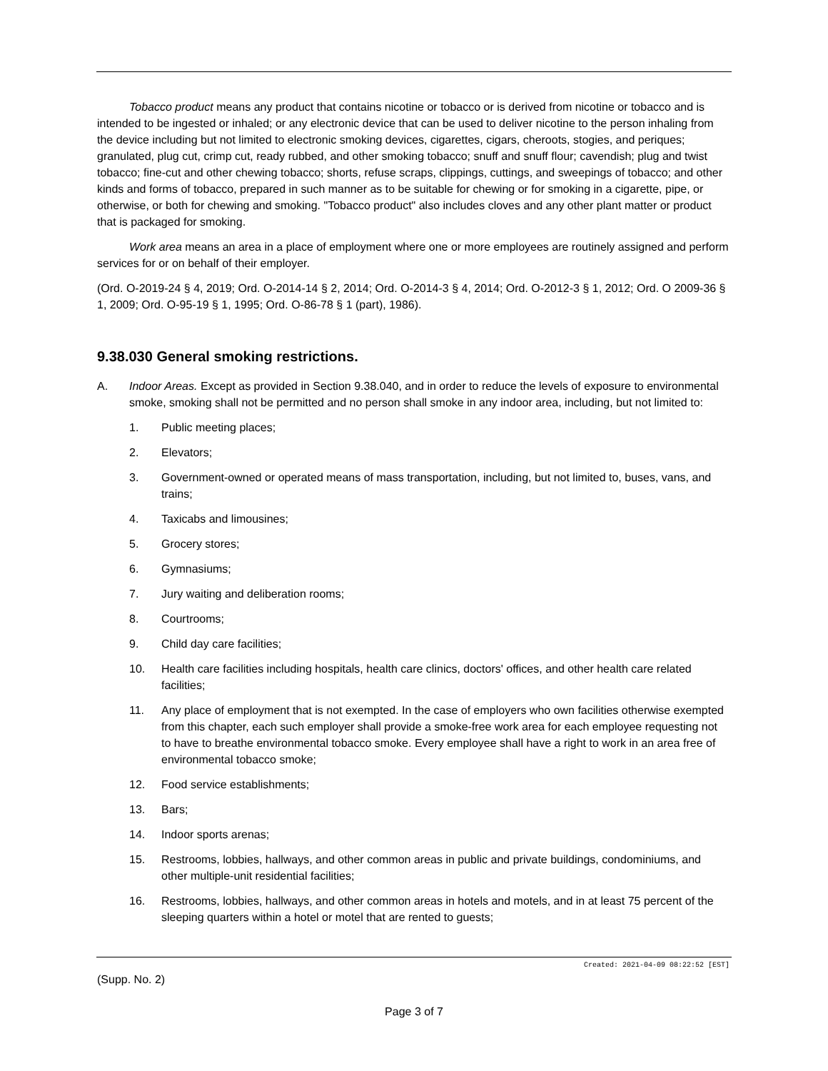Tobacco product means any product that contains nicotine or tobacco or is derived from nicotine or tobacco and is intended to be ingested or inhaled; or any electronic device that can be used to deliver nicotine to the person inhaling from the device including but not limited to electronic smoking devices, cigarettes, cigars, cheroots, stogies, and periques; granulated, plug cut, crimp cut, ready rubbed, and other smoking tobacco; snuff and snuff flour; cavendish; plug and twist tobacco; fine-cut and other chewing tobacco; shorts, refuse scraps, clippings, cuttings, and sweepings of tobacco; and other kinds and forms of tobacco, prepared in such manner as to be suitable for chewing or for smoking in a cigarette, pipe, or otherwise, or both for chewing and smoking. "Tobacco product" also includes cloves and any other plant matter or product that is packaged for smoking.
Work area means an area in a place of employment where one or more employees are routinely assigned and perform services for or on behalf of their employer.
(Ord. O-2019-24 § 4, 2019; Ord. O-2014-14 § 2, 2014; Ord. O-2014-3 § 4, 2014; Ord. O-2012-3 § 1, 2012; Ord. O 2009-36 § 1, 2009; Ord. O-95-19 § 1, 1995; Ord. O-86-78 § 1 (part), 1986).
9.38.030 General smoking restrictions.
A. Indoor Areas. Except as provided in Section 9.38.040, and in order to reduce the levels of exposure to environmental smoke, smoking shall not be permitted and no person shall smoke in any indoor area, including, but not limited to:
1. Public meeting places;
2. Elevators;
3. Government-owned or operated means of mass transportation, including, but not limited to, buses, vans, and trains;
4. Taxicabs and limousines;
5. Grocery stores;
6. Gymnasiums;
7. Jury waiting and deliberation rooms;
8. Courtrooms;
9. Child day care facilities;
10. Health care facilities including hospitals, health care clinics, doctors' offices, and other health care related facilities;
11. Any place of employment that is not exempted. In the case of employers who own facilities otherwise exempted from this chapter, each such employer shall provide a smoke-free work area for each employee requesting not to have to breathe environmental tobacco smoke. Every employee shall have a right to work in an area free of environmental tobacco smoke;
12. Food service establishments;
13. Bars;
14. Indoor sports arenas;
15. Restrooms, lobbies, hallways, and other common areas in public and private buildings, condominiums, and other multiple-unit residential facilities;
16. Restrooms, lobbies, hallways, and other common areas in hotels and motels, and in at least 75 percent of the sleeping quarters within a hotel or motel that are rented to guests;
Created: 2021-04-09 08:22:52 [EST]
(Supp. No. 2)
Page 3 of 7